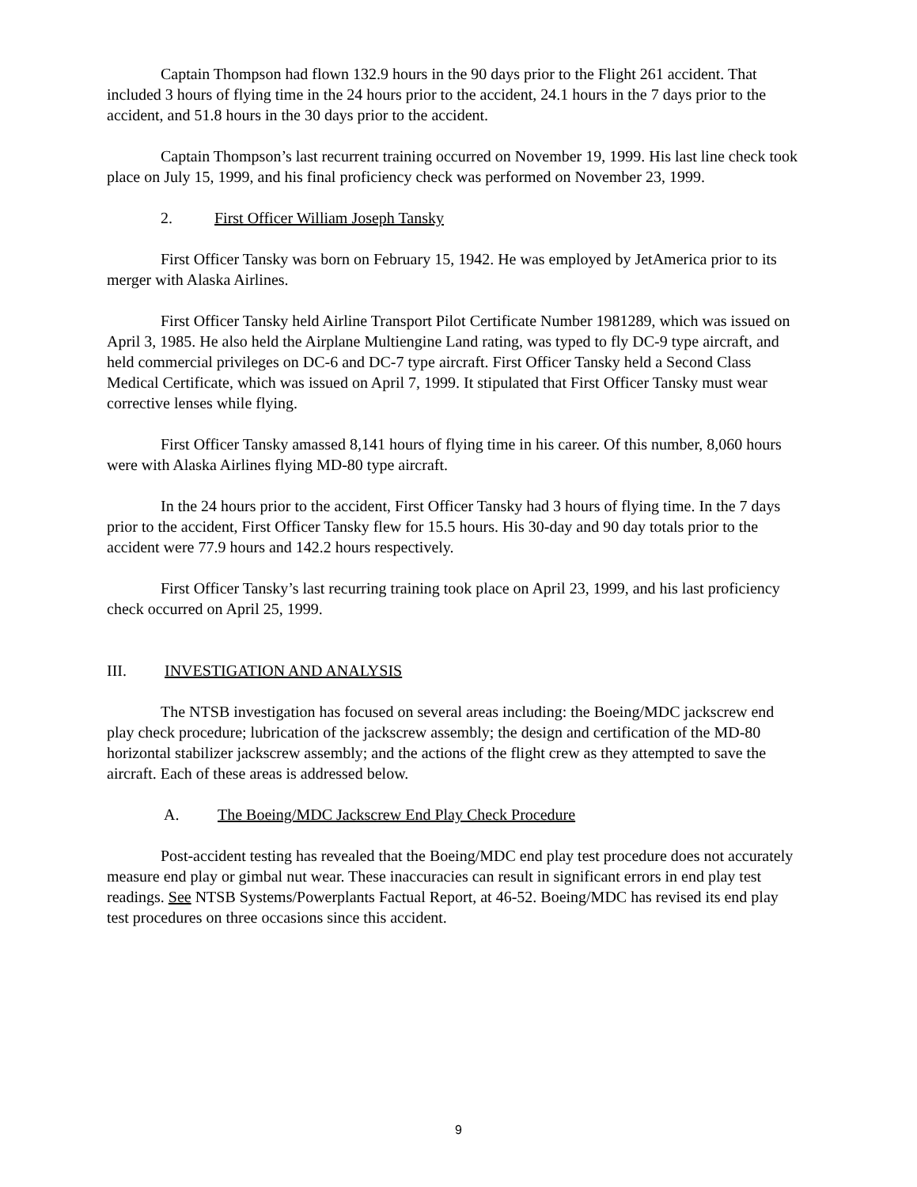Captain Thompson had flown 132.9 hours in the 90 days prior to the Flight 261 accident. That included 3 hours of flying time in the 24 hours prior to the accident, 24.1 hours in the 7 days prior to the accident, and 51.8 hours in the 30 days prior to the accident.
Captain Thompson’s last recurrent training occurred on November 19, 1999. His last line check took place on July 15, 1999, and his final proficiency check was performed on November 23, 1999.
2. First Officer William Joseph Tansky
First Officer Tansky was born on February 15, 1942. He was employed by JetAmerica prior to its merger with Alaska Airlines.
First Officer Tansky held Airline Transport Pilot Certificate Number 1981289, which was issued on April 3, 1985. He also held the Airplane Multiengine Land rating, was typed to fly DC-9 type aircraft, and held commercial privileges on DC-6 and DC-7 type aircraft. First Officer Tansky held a Second Class Medical Certificate, which was issued on April 7, 1999. It stipulated that First Officer Tansky must wear corrective lenses while flying.
First Officer Tansky amassed 8,141 hours of flying time in his career. Of this number, 8,060 hours were with Alaska Airlines flying MD-80 type aircraft.
In the 24 hours prior to the accident, First Officer Tansky had 3 hours of flying time. In the 7 days prior to the accident, First Officer Tansky flew for 15.5 hours. His 30-day and 90 day totals prior to the accident were 77.9 hours and 142.2 hours respectively.
First Officer Tansky’s last recurring training took place on April 23, 1999, and his last proficiency check occurred on April 25, 1999.
III. INVESTIGATION AND ANALYSIS
The NTSB investigation has focused on several areas including: the Boeing/MDC jackscrew end play check procedure; lubrication of the jackscrew assembly; the design and certification of the MD-80 horizontal stabilizer jackscrew assembly; and the actions of the flight crew as they attempted to save the aircraft. Each of these areas is addressed below.
A. The Boeing/MDC Jackscrew End Play Check Procedure
Post-accident testing has revealed that the Boeing/MDC end play test procedure does not accurately measure end play or gimbal nut wear. These inaccuracies can result in significant errors in end play test readings. See NTSB Systems/Powerplants Factual Report, at 46-52. Boeing/MDC has revised its end play test procedures on three occasions since this accident.
9